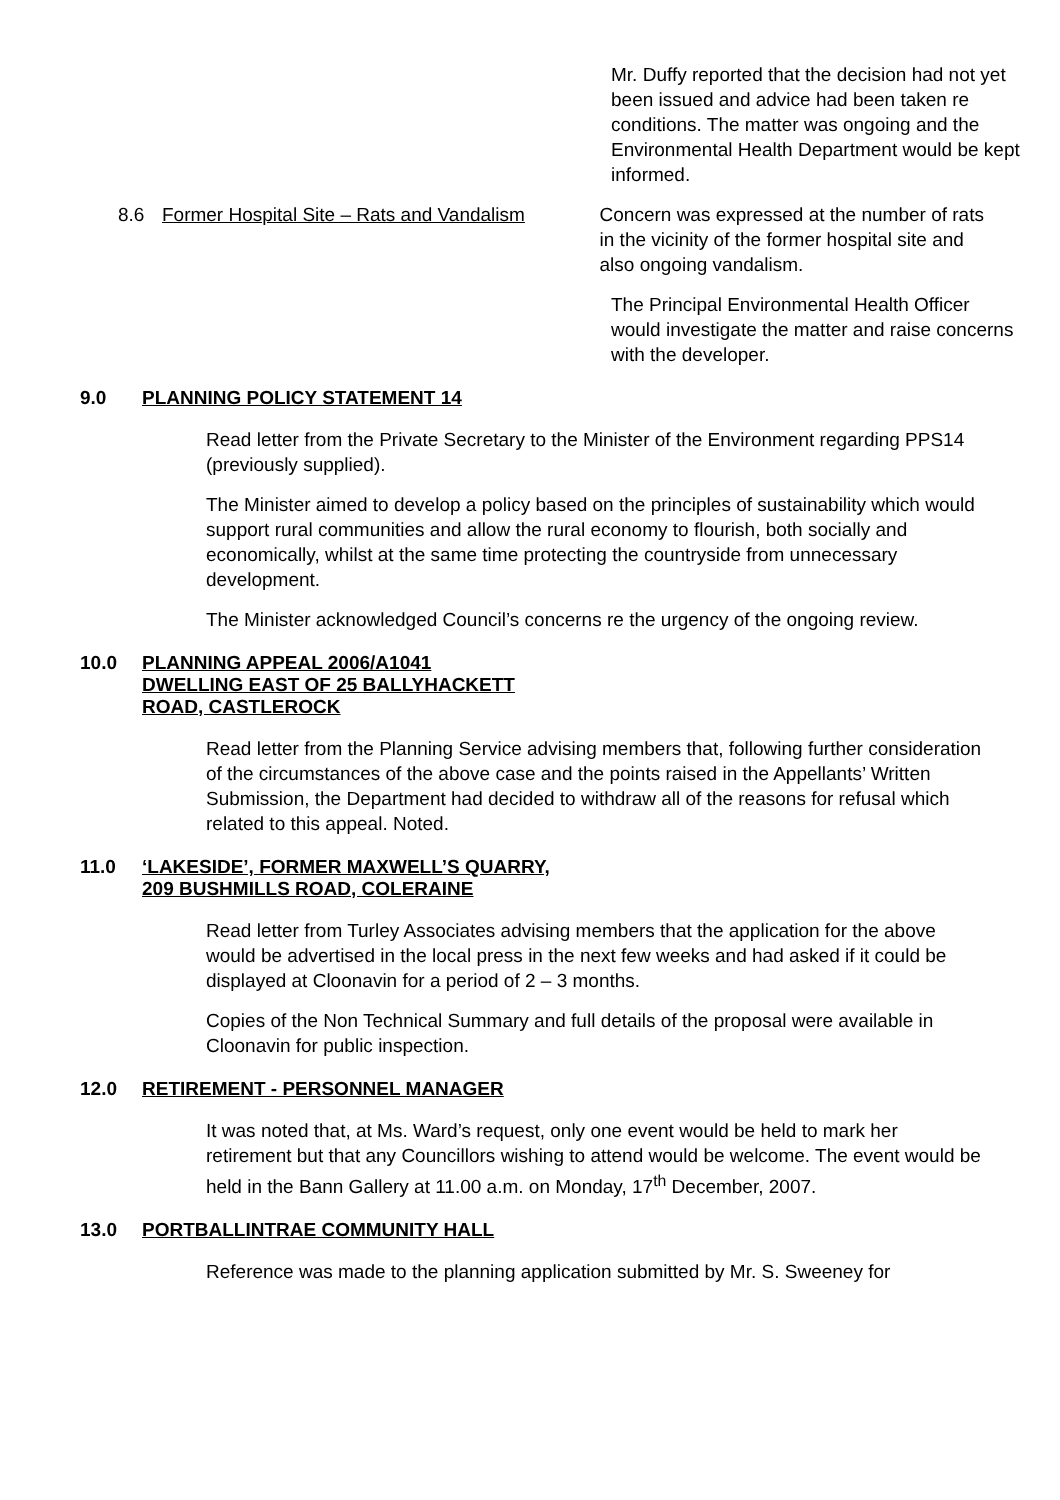Mr. Duffy reported that the decision had not yet been issued and advice had been taken re conditions. The matter was ongoing and the Environmental Health Department would be kept informed.
8.6 Former Hospital Site – Rats and Vandalism
Concern was expressed at the number of rats in the vicinity of the former hospital site and also ongoing vandalism.
The Principal Environmental Health Officer would investigate the matter and raise concerns with the developer.
9.0 PLANNING POLICY STATEMENT 14
Read letter from the Private Secretary to the Minister of the Environment regarding PPS14 (previously supplied).
The Minister aimed to develop a policy based on the principles of sustainability which would support rural communities and allow the rural economy to flourish, both socially and economically, whilst at the same time protecting the countryside from unnecessary development.
The Minister acknowledged Council’s concerns re the urgency of the ongoing review.
10.0 PLANNING APPEAL 2006/A1041
DWELLING EAST OF 25 BALLYHACKETT
ROAD, CASTLEROCK
Read letter from the Planning Service advising members that, following further consideration of the circumstances of the above case and the points raised in the Appellants’ Written Submission, the Department had decided to withdraw all of the reasons for refusal which related to this appeal. Noted.
11.0 ‘LAKESIDE’, FORMER MAXWELL’S QUARRY,
209 BUSHMILLS ROAD, COLERAINE
Read letter from Turley Associates advising members that the application for the above would be advertised in the local press in the next few weeks and had asked if it could be displayed at Cloonavin for a period of 2 – 3 months.
Copies of the Non Technical Summary and full details of the proposal were available in Cloonavin for public inspection.
12.0 RETIREMENT - PERSONNEL MANAGER
It was noted that, at Ms. Ward’s request, only one event would be held to mark her retirement but that any Councillors wishing to attend would be welcome. The event would be held in the Bann Gallery at 11.00 a.m. on Monday, 17<sup>th</sup> December, 2007.
13.0 PORTBALLINTRAE COMMUNITY HALL
Reference was made to the planning application submitted by Mr. S. Sweeney for